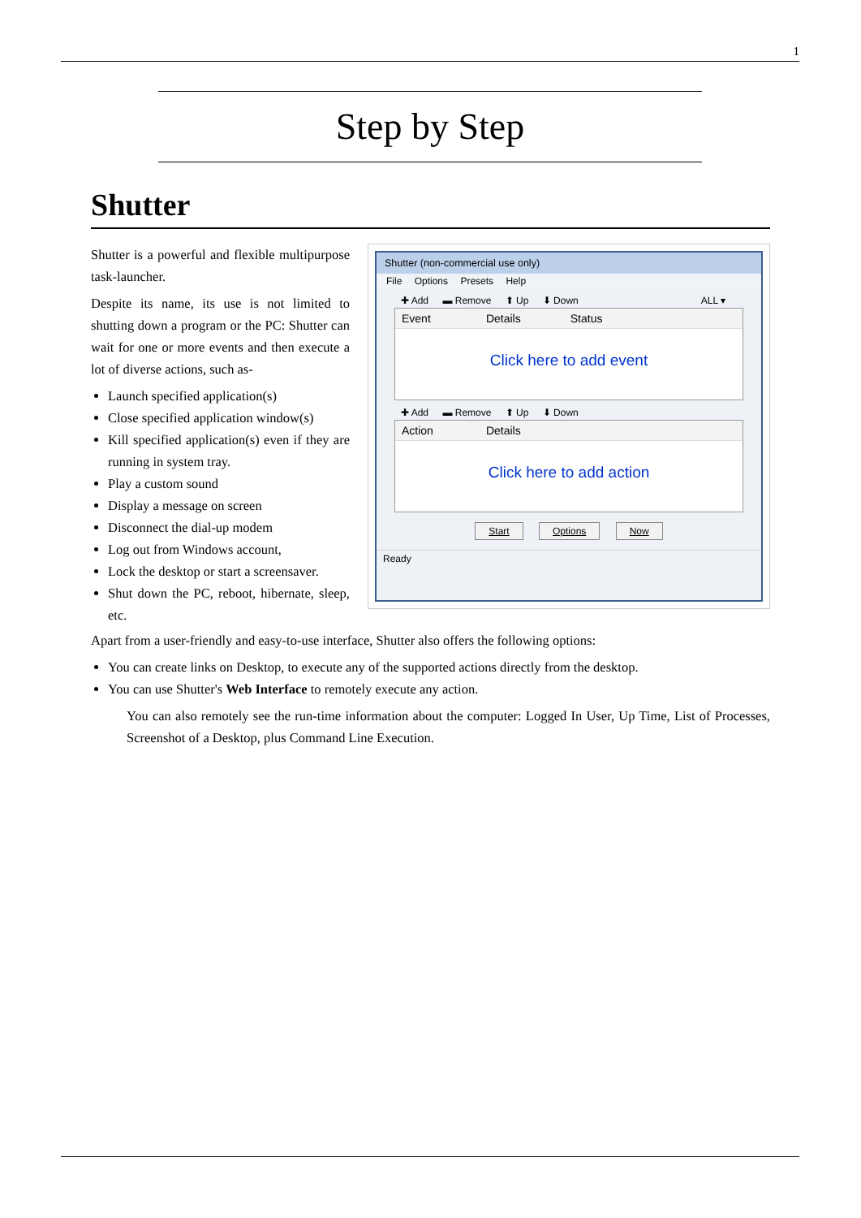1
Step by Step
Shutter
Shutter is a powerful and flexible multipurpose task-launcher.
Despite its name, its use is not limited to shutting down a program or the PC: Shutter can wait for one or more events and then execute a lot of diverse actions, such as-
Launch specified application(s)
Close specified application window(s)
Kill specified application(s) even if they are running in system tray.
Play a custom sound
Display a message on screen
Disconnect the dial-up modem
Log out from Windows account,
Lock the desktop or start a screensaver.
Shut down the PC, reboot, hibernate, sleep, etc.
Shutter (non-commercial use only)
File Options Presets Help
✚ Add ▬ Remove ⬆ Up ⬇ Down ALL ▾
Event Details Status
Click here to add event
✚ Add ▬ Remove ⬆ Up ⬇ Down
Action Details
Click here to add action
Start Options Now
Ready
Apart from a user-friendly and easy-to-use interface, Shutter also offers the following options:
You can create links on Desktop, to execute any of the supported actions directly from the desktop.
You can use Shutter's Web Interface to remotely execute any action.
You can also remotely see the run-time information about the computer: Logged In User, Up Time, List of Processes, Screenshot of a Desktop, plus Command Line Execution.